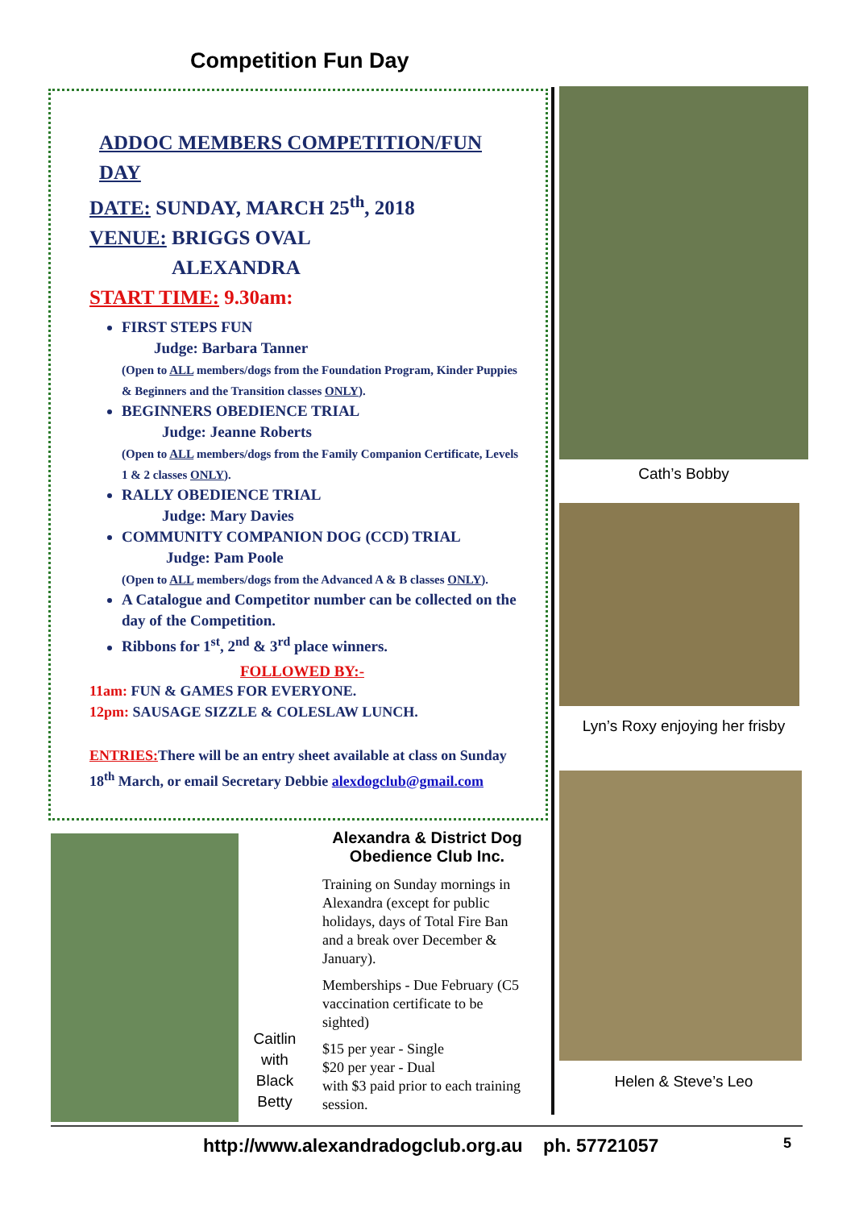Competition Fun Day
ADDOC MEMBERS COMPETITION/FUN DAY
DATE: SUNDAY, MARCH 25<sup>th</sup>, 2018
VENUE: BRIGGS OVAL
ALEXANDRA
START TIME: 9.30am:
FIRST STEPS FUN
Judge: Barbara Tanner
(Open to ALL members/dogs from the Foundation Program, Kinder Puppies & Beginners and the Transition classes ONLY).
BEGINNERS OBEDIENCE TRIAL
Judge: Jeanne Roberts
(Open to ALL members/dogs from the Family Companion Certificate, Levels 1 & 2 classes ONLY).
RALLY OBEDIENCE TRIAL
Judge: Mary Davies
COMMUNITY COMPANION DOG (CCD) TRIAL
Judge: Pam Poole
(Open to ALL members/dogs from the Advanced A & B classes ONLY).
A Catalogue and Competitor number can be collected on the day of the Competition.
Ribbons for 1<sup>st</sup>, 2<sup>nd</sup> & 3<sup>rd</sup> place winners.
FOLLOWED BY:-
11am: FUN & GAMES FOR EVERYONE.
12pm: SAUSAGE SIZZLE & COLESLAW LUNCH.
ENTRIES: There will be an entry sheet available at class on Sunday 18<sup>th</sup> March, or email Secretary Debbie alexdogclub@gmail.com
Cath’s Bobby
Lyn’s Roxy enjoying her frisby
Helen & Steve’s Leo
Caitlin with Black Betty
Alexandra & District Dog Obedience Club Inc.
Training on Sunday mornings in Alexandra (except for public holidays, days of Total Fire Ban and a break over December & January).
Memberships - Due February (C5 vaccination certificate to be sighted)
$15 per year - Single
$20 per year - Dual
with $3 paid prior to each training session.
http://www.alexandradogclub.org.au ph. 57721057
5